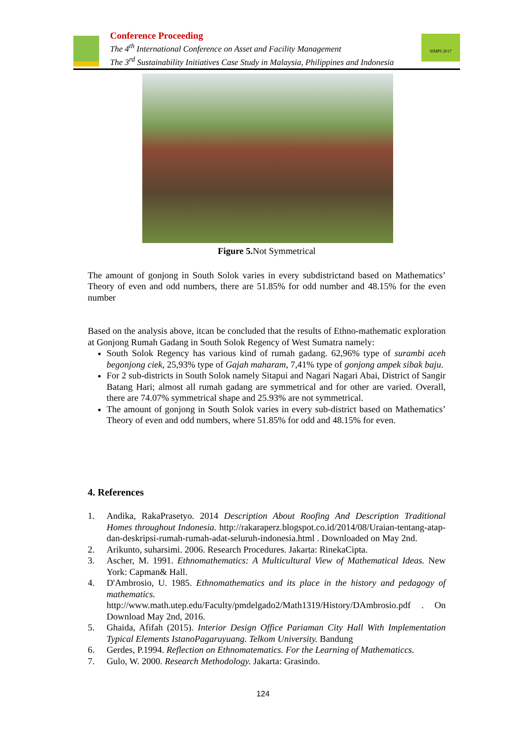Conference Proceeding
The 4<sup>th</sup> International Conference on Asset and Facility Management
The 3<sup>rd</sup> Sustainability Initiatives Case Study in Malaysia, Philippines and Indonesia
SIMPI 2017
Figure 5. Not Symmetrical
The amount of gonjong in South Solok varies in every subdistrictand based on Mathematics’ Theory of even and odd numbers, there are 51.85% for odd number and 48.15% for the even number
Based on the analysis above, itcan be concluded that the results of Ethno-mathematic exploration at Gonjong Rumah Gadang in South Solok Regency of West Sumatra namely:
South Solok Regency has various kind of rumah gadang. 62,96% type of surambi aceh begonjong ciek, 25,93% type of Gajah maharam, 7,41% type of gonjong ampek sibak baju.
For 2 sub-districts in South Solok namely Sitapui and Nagari Nagari Abai, District of Sangir Batang Hari; almost all rumah gadang are symmetrical and for other are varied. Overall, there are 74.07% symmetrical shape and 25.93% are not symmetrical.
The amount of gonjong in South Solok varies in every sub-district based on Mathematics’ Theory of even and odd numbers, where 51.85% for odd and 48.15% for even.
4. References
1. Andika, RakaPrasetyo. 2014 Description About Roofing And Description Traditional Homes throughout Indonesia. http://rakaraperz.blogspot.co.id/2014/08/Uraian-tentang-atap-dan-deskripsi-rumah-rumah-adat-seluruh-indonesia.html . Downloaded on May 2nd.
2. Arikunto, suharsimi. 2006. Research Procedures. Jakarta: RinekaCipta.
3. Ascher, M. 1991. Ethnomathematics: A Multicultural View of Mathematical Ideas. New York: Capman& Hall.
4. D'Ambrosio, U. 1985. Ethnomathematics and its place in the history and pedagogy of mathematics. http://www.math.utep.edu/Faculty/pmdelgado2/Math1319/History/DAmbrosio.pdf . On Download May 2nd, 2016.
5. Ghaida, Afifah (2015). Interior Design Office Pariaman City Hall With Implementation Typical Elements IstanoPagaruyuang. Telkom University. Bandung
6. Gerdes, P.1994. Reflection on Ethnomatematics. For the Learning of Mathematiccs.
7. Gulo, W. 2000. Research Methodology. Jakarta: Grasindo.
124